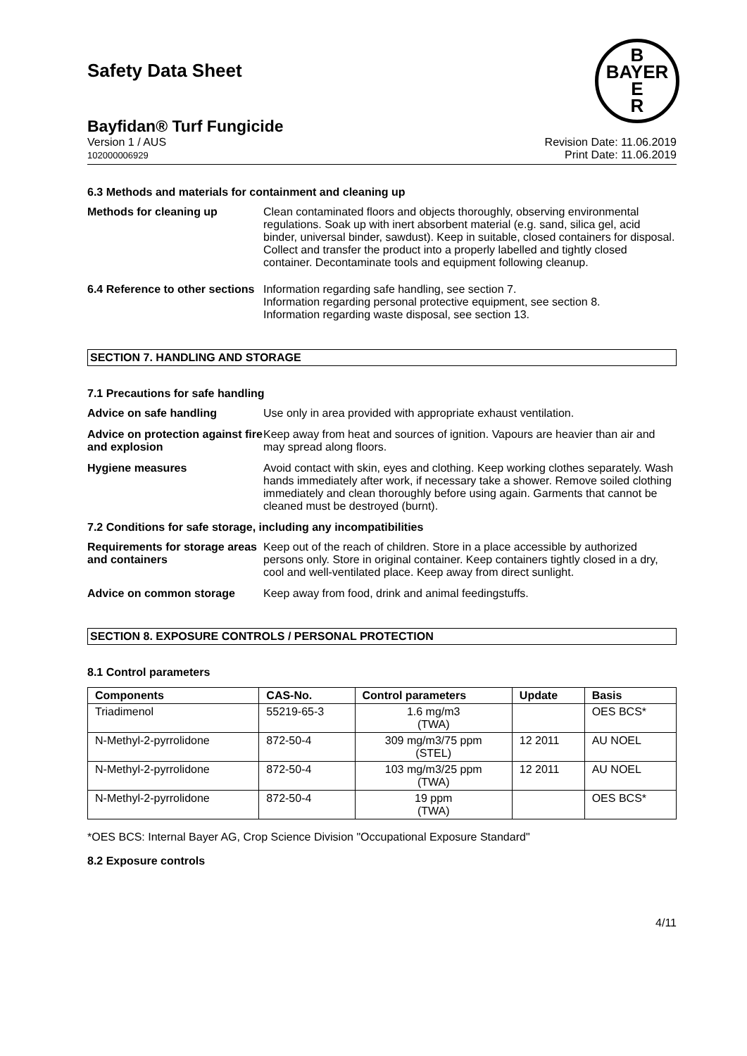B
BAYER
E
R
Safety Data Sheet
Bayfidan® Turf Fungicide
Version 1 / AUS
102000006929
Revision Date: 11.06.2019
Print Date: 11.06.2019
6.3 Methods and materials for containment and cleaning up
Methods for cleaning up Clean contaminated floors and objects thoroughly, observing environmental regulations. Soak up with inert absorbent material (e.g. sand, silica gel, acid binder, universal binder, sawdust). Keep in suitable, closed containers for disposal. Collect and transfer the product into a properly labelled and tightly closed container. Decontaminate tools and equipment following cleanup.
6.4 Reference to other sections
Information regarding safe handling, see section 7.
Information regarding personal protective equipment, see section 8.
Information regarding waste disposal, see section 13.
SECTION 7. HANDLING AND STORAGE
7.1 Precautions for safe handling
Advice on safe handling Use only in area provided with appropriate exhaust ventilation.
Advice on protection against fire and explosion
Keep away from heat and sources of ignition. Vapours are heavier than air and may spread along floors.
Hygiene measures Avoid contact with skin, eyes and clothing. Keep working clothes separately. Wash hands immediately after work, if necessary take a shower. Remove soiled clothing immediately and clean thoroughly before using again. Garments that cannot be cleaned must be destroyed (burnt).
7.2 Conditions for safe storage, including any incompatibilities
Requirements for storage areas and containers
Keep out of the reach of children. Store in a place accessible by authorized persons only. Store in original container. Keep containers tightly closed in a dry, cool and well-ventilated place. Keep away from direct sunlight.
Advice on common storage Keep away from food, drink and animal feedingstuffs.
SECTION 8. EXPOSURE CONTROLS / PERSONAL PROTECTION
8.1 Control parameters
| Components | CAS-No. | Control parameters | Update | Basis |
| --- | --- | --- | --- | --- |
| Triadimenol | 55219-65-3 | 1.6 mg/m3 (TWA) | | OES BCS* |
| N-Methyl-2-pyrrolidone | 872-50-4 | 309 mg/m3/75 ppm (STEL) | 12 2011 | AU NOEL |
| N-Methyl-2-pyrrolidone | 872-50-4 | 103 mg/m3/25 ppm (TWA) | 12 2011 | AU NOEL |
| N-Methyl-2-pyrrolidone | 872-50-4 | 19 ppm (TWA) | | OES BCS* |
*OES BCS: Internal Bayer AG, Crop Science Division "Occupational Exposure Standard"
8.2 Exposure controls
4/11